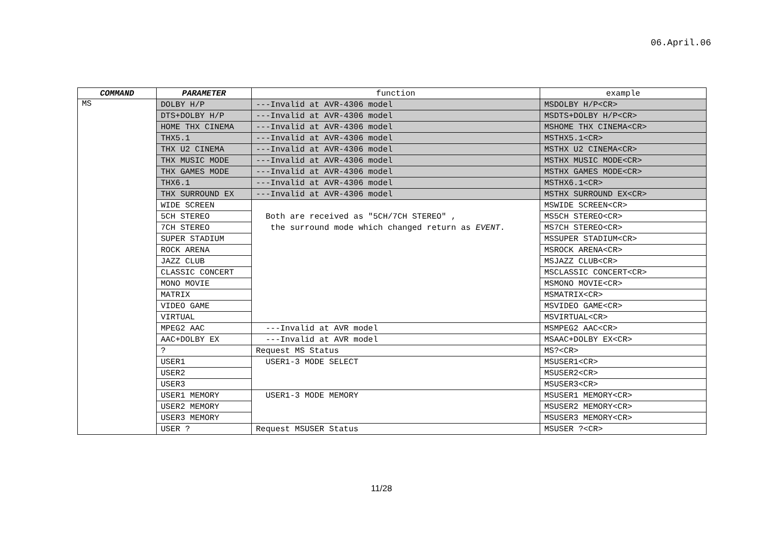06.April.06
| COMMAND | PARAMETER | function | example |
| --- | --- | --- | --- |
| MS | DOLBY H/P | ---Invalid at AVR-4306 model | MSDOLBY H/P<CR> |
| | DTS+DOLBY H/P | ---Invalid at AVR-4306 model | MSDTS+DOLBY H/P<CR> |
| | HOME THX CINEMA | ---Invalid at AVR-4306 model | MSHOME THX CINEMA<CR> |
| | THX5.1 | ---Invalid at AVR-4306 model | MSTHX5.1<CR> |
| | THX U2 CINEMA | ---Invalid at AVR-4306 model | MSTHX U2 CINEMA<CR> |
| | THX MUSIC MODE | ---Invalid at AVR-4306 model | MSTHX MUSIC MODE<CR> |
| | THX GAMES MODE | ---Invalid at AVR-4306 model | MSTHX GAMES MODE<CR> |
| | THX6.1 | ---Invalid at AVR-4306 model | MSTHX6.1<CR> |
| | THX SURROUND EX | ---Invalid at AVR-4306 model | MSTHX SURROUND EX<CR> |
| | WIDE SCREEN | | MSWIDE SCREEN<CR> |
| | 5CH STEREO | Both are received as "5CH/7CH STEREO" , | MS5CH STEREO<CR> |
| | 7CH STEREO | the surround mode which changed return as EVENT . | MS7CH STEREO<CR> |
| | SUPER STADIUM | | MSSUPER STADIUM<CR> |
| | ROCK ARENA | | MSROCK ARENA<CR> |
| | JAZZ CLUB | | MSJAZZ CLUB<CR> |
| | CLASSIC CONCERT | | MSCLASSIC CONCERT<CR> |
| | MONO MOVIE | | MSMONO MOVIE<CR> |
| | MATRIX | | MSMATRIX<CR> |
| | VIDEO GAME | | MSVIDEO GAME<CR> |
| | VIRTUAL | | MSVIRTUAL<CR> |
| | MPEG2 AAC | ---Invalid at AVR model | MSMPEG2 AAC<CR> |
| | AAC+DOLBY EX | ---Invalid at AVR model | MSAAC+DOLBY EX<CR> |
| | ? | Request MS Status | MS?<CR> |
| | USER1 | USER1-3 MODE SELECT | MSUSER1<CR> |
| | USER2 | | MSUSER2<CR> |
| | USER3 | | MSUSER3<CR> |
| | USER1 MEMORY | USER1-3 MODE MEMORY | MSUSER1 MEMORY<CR> |
| | USER2 MEMORY | | MSUSER2 MEMORY<CR> |
| | USER3 MEMORY | | MSUSER3 MEMORY<CR> |
| | USER ? | Request MSUSER Status | MSUSER ?<CR> |
11/28